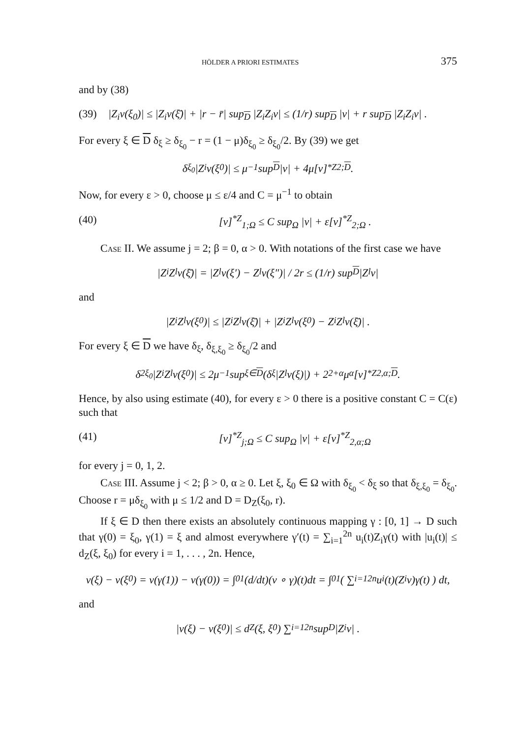HÖLDER A PRIORI ESTIMATES 375
and by (38)
(39) |Z<sub>i</sub>v(ξ<sub>0</sub>)| ≤ |Z<sub>i</sub>v(ξ̄)| + |r − r̄| sup<sub>D</sub> |Z<sub>i</sub>Z<sub>i</sub>v| ≤ (1/r) sup<sub>D</sub> |v| + r sup<sub>D</sub> |Z<sub>i</sub>Z<sub>i</sub>v| .
For every ξ ∈ D δ<sub>ξ</sub> ≥ δ<sub>ξ<sub>0</sub></sub> − r = (1 − μ)δ<sub>ξ<sub>0</sub></sub> ≥ δ<sub>ξ<sub>0</sub></sub>/2. By (39) we get
δ<sub>ξ<sub>0</sub></sub>|Z<sub>i</sub>v(ξ<sub>0</sub>)| ≤ μ<sup>−1</sup> sup<sub>D</sub> |v| + 4μ[v]<sup>*Z</sup><sub>2;D</sub> .
Now, for every ε > 0, choose μ ≤ ε/4 and C = μ<sup>−1</sup> to obtain
(40) [v]<sup>*Z</sup><sub>1;Ω</sub> ≤ C sup<sub>Ω</sub> |v| + ε[v]<sup>*Z</sup><sub>2;Ω</sub> .
Case II. We assume j = 2; β = 0, α > 0. With notations of the first case we have
|Z<sub>i</sub>Z<sub>l</sub>v(ξ̄)| = |Z<sub>l</sub>v(ξ′) − Z<sub>l</sub>v(ξ″)| / 2r ≤ (1/r) sup<sub>D</sub> |Z<sub>l</sub>v|
and
|Z<sub>i</sub>Z<sub>l</sub>v(ξ<sub>0</sub>)| ≤ |Z<sub>i</sub>Z<sub>l</sub>v(ξ̄)| + |Z<sub>i</sub>Z<sub>l</sub>v(ξ<sub>0</sub>) − Z<sub>i</sub>Z<sub>l</sub>v(ξ̄)| .
For every ξ ∈ D we have δ<sub>ξ</sub>, δ<sub>ξ,ξ<sub>0</sub></sub> ≥ δ<sub>ξ<sub>0</sub></sub>/2 and
δ<sup>2</sup><sub>ξ<sub>0</sub></sub>|Z<sub>i</sub>Z<sub>l</sub>v(ξ<sub>0</sub>)| ≤ 2μ<sup>−1</sup> sup<sub>ξ∈D</sub> (δ<sub>ξ</sub>|Z<sub>l</sub>v(ξ)|) + 2<sup>2+α</sup>μ<sup>α</sup>[v]<sup>*Z</sup><sub>2,α;D</sub> .
Hence, by also using estimate (40), for every ε > 0 there is a positive constant C = C(ε) such that
(41) [v]<sup>*Z</sup><sub>j;Ω</sub> ≤ C sup<sub>Ω</sub> |v| + ε[v]<sup>*Z</sup><sub>2,α;Ω</sub>
for every j = 0, 1, 2.
Case III. Assume j < 2; β > 0, α ≥ 0. Let ξ, ξ<sub>0</sub> ∈ Ω with δ<sub>ξ<sub>0</sub></sub> < δ<sub>ξ</sub> so that δ<sub>ξ,ξ<sub>0</sub></sub> = δ<sub>ξ<sub>0</sub></sub>. Choose r = μδ<sub>ξ<sub>0</sub></sub> with μ ≤ 1/2 and D = D<sub>Z</sub>(ξ<sub>0</sub>, r).
If ξ ∈ D then there exists an absolutely continuous mapping γ : [0, 1] → D such that γ(0) = ξ<sub>0</sub>, γ(1) = ξ and almost everywhere γ′(t) = ∑<sub>i=1</sub><sup>2n</sup> u<sub>i</sub>(t)Z<sub>i</sub>γ(t) with |u<sub>i</sub>(t)| ≤ d<sub>Z</sub>(ξ, ξ<sub>0</sub>) for every i = 1, . . . , 2n. Hence,
v(ξ) − v(ξ<sub>0</sub>) = v(γ(1)) − v(γ(0)) = ∫<sub>0</sub><sup>1</sup> (d/dt)(v ∘ γ)(t)dt = ∫<sub>0</sub><sup>1</sup> ( ∑<sub>i=1</sub><sup>2n</sup> u<sub>i</sub>(t)(Z<sub>i</sub>v)γ(t) ) dt,
and
|v(ξ) − v(ξ<sub>0</sub>)| ≤ d<sub>Z</sub>(ξ, ξ<sub>0</sub>) ∑<sub>i=1</sub><sup>2n</sup> sup<sub>D</sub> |Z<sub>i</sub>v| .